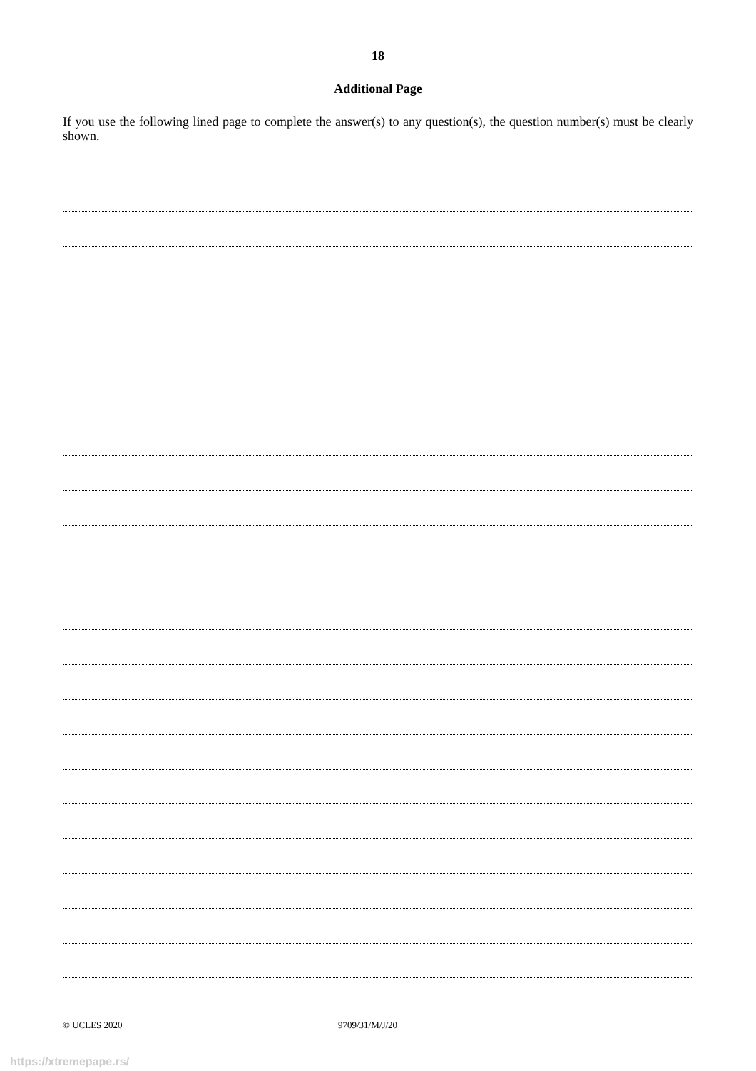18
Additional Page
If you use the following lined page to complete the answer(s) to any question(s), the question number(s) must be clearly shown.
© UCLES 2020 9709/31/M/J/20
https://xtremepape.rs/